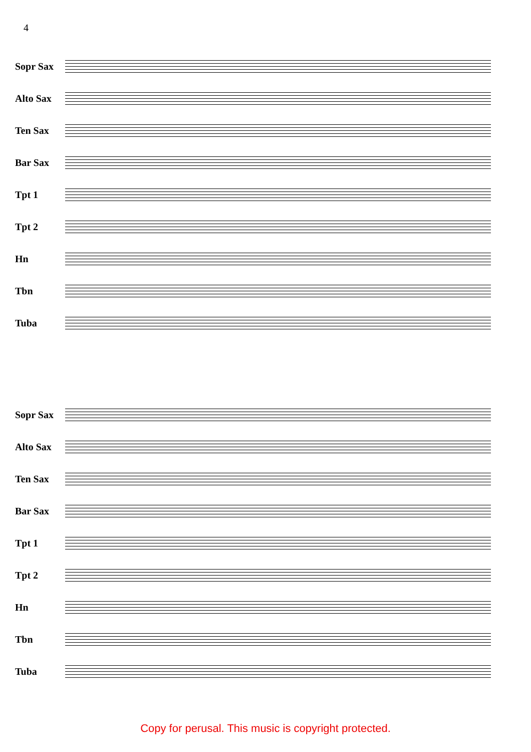4
Sopr Sax
Alto Sax
Ten Sax
Bar Sax
Tpt 1
Tpt 2
Hn
Tbn
Tuba
Sopr Sax
Alto Sax
Ten Sax
Bar Sax
Tpt 1
Tpt 2
Hn
Tbn
Tuba
Copy for perusal. This music is copyright protected.